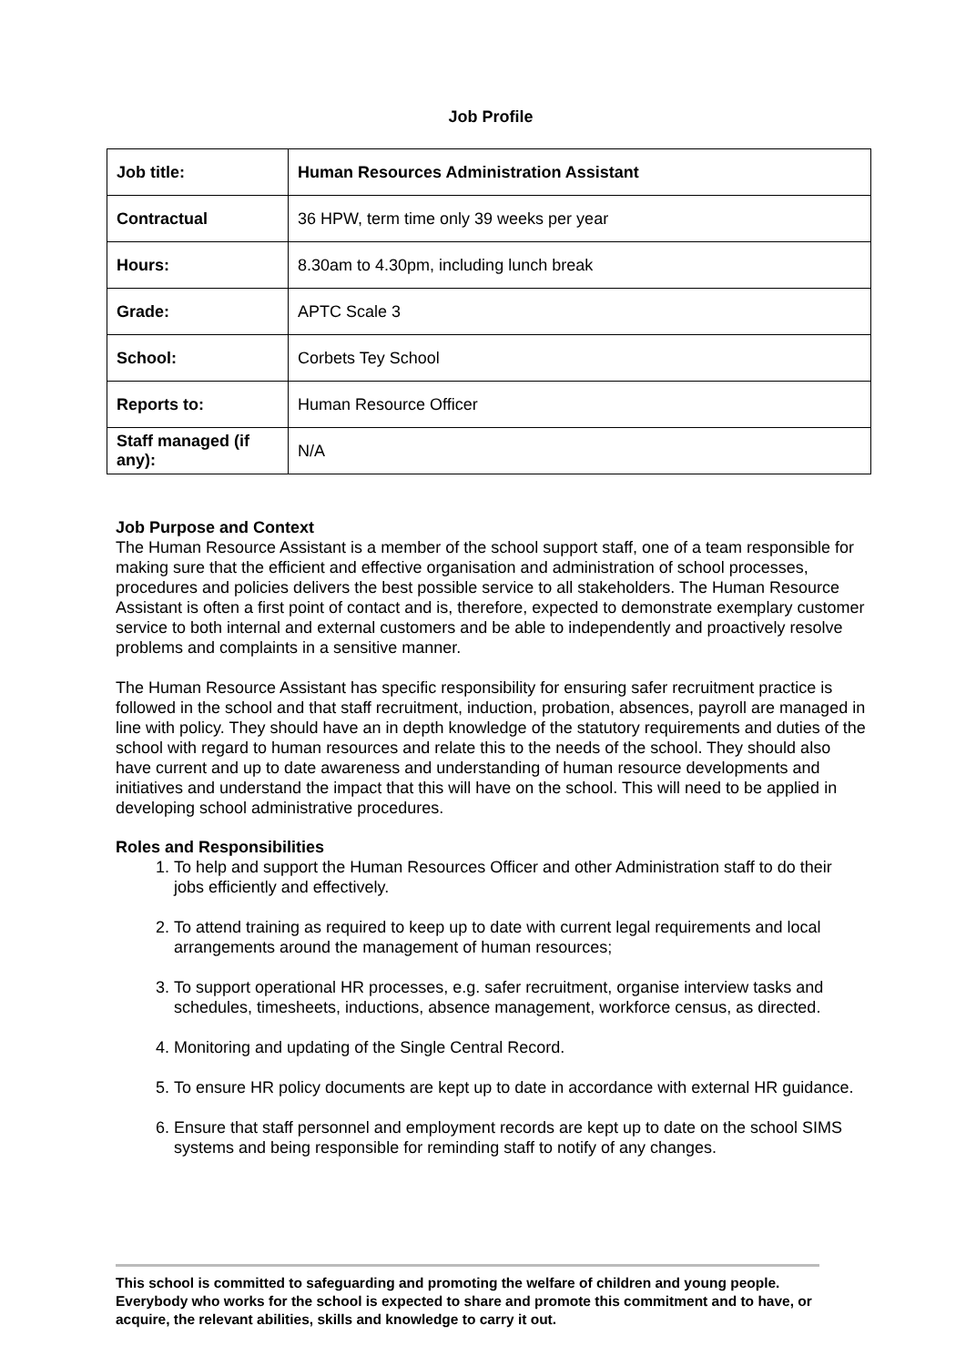Job Profile
| Job title: | Human Resources Administration Assistant |
| Contractual | 36 HPW, term time only 39 weeks per year |
| Hours: | 8.30am to 4.30pm, including lunch break |
| Grade: | APTC Scale 3 |
| School: | Corbets Tey School |
| Reports to: | Human Resource Officer |
| Staff managed (if any): | N/A |
Job Purpose and Context
The Human Resource Assistant is a member of the school support staff, one of a team responsible for making sure that the efficient and effective organisation and administration of school processes, procedures and policies delivers the best possible service to all stakeholders. The Human Resource Assistant is often a first point of contact and is, therefore, expected to demonstrate exemplary customer service to both internal and external customers and be able to independently and proactively resolve problems and complaints in a sensitive manner.
The Human Resource Assistant has specific responsibility for ensuring safer recruitment practice is followed in the school and that staff recruitment, induction, probation, absences, payroll are managed in line with policy. They should have an in depth knowledge of the statutory requirements and duties of the school with regard to human resources and relate this to the needs of the school. They should also have current and up to date awareness and understanding of human resource developments and initiatives and understand the impact that this will have on the school. This will need to be applied in developing school administrative procedures.
Roles and Responsibilities
1. To help and support the Human Resources Officer and other Administration staff to do their jobs efficiently and effectively.
2. To attend training as required to keep up to date with current legal requirements and local arrangements around the management of human resources;
3. To support operational HR processes, e.g. safer recruitment, organise interview tasks and schedules, timesheets, inductions, absence management, workforce census, as directed.
4. Monitoring and updating of the Single Central Record.
5. To ensure HR policy documents are kept up to date in accordance with external HR guidance.
6. Ensure that staff personnel and employment records are kept up to date on the school SIMS systems and being responsible for reminding staff to notify of any changes.
This school is committed to safeguarding and promoting the welfare of children and young people. Everybody who works for the school is expected to share and promote this commitment and to have, or acquire, the relevant abilities, skills and knowledge to carry it out.